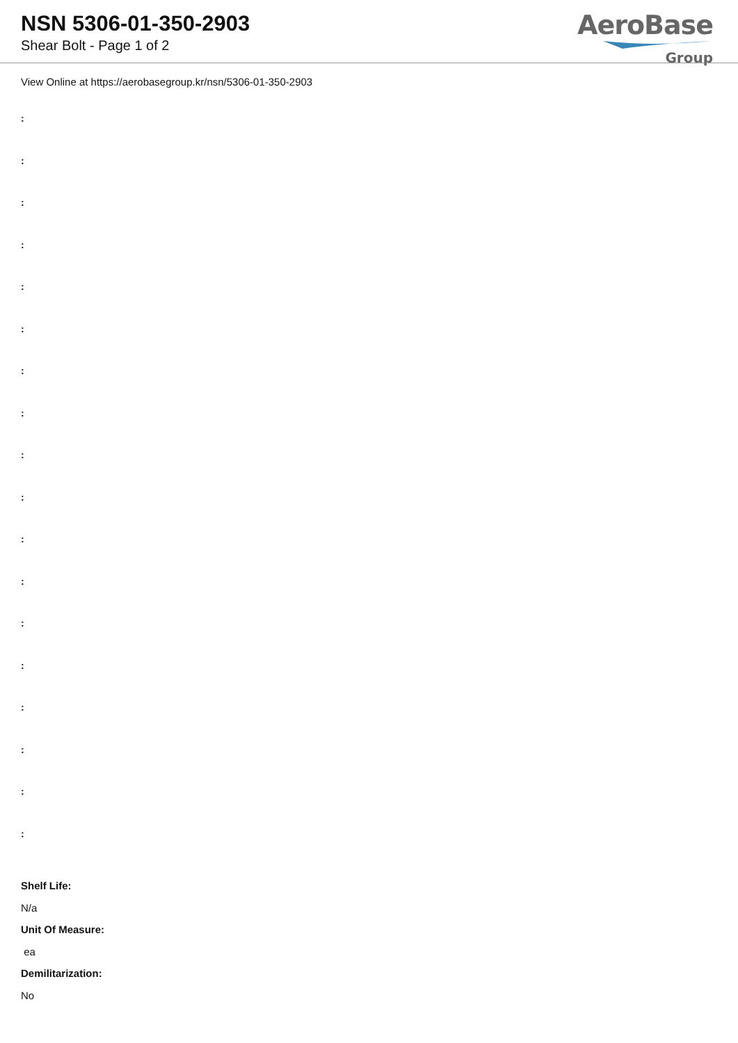NSN 5306-01-350-2903
Shear Bolt - Page 1 of 2
AeroBase
Group
View Online at https://aerobasegroup.kr/nsn/5306-01-350-2903
:
:
:
:
:
:
:
:
:
:
:
:
:
:
:
:
:
:
Shelf Life:
N/a
Unit Of Measure:
ea
Demilitarization:
No